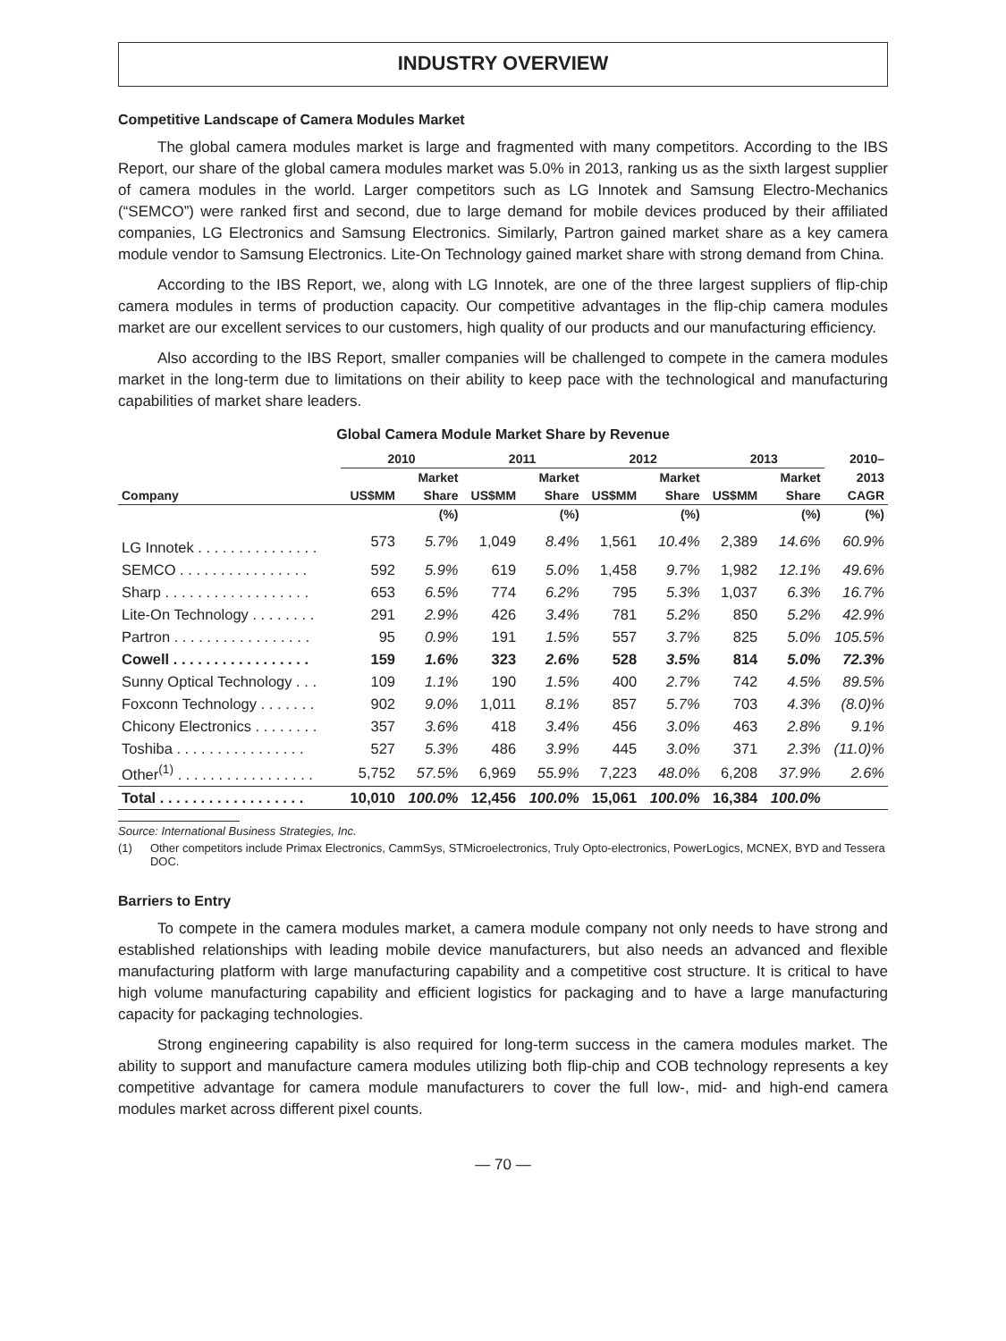INDUSTRY OVERVIEW
Competitive Landscape of Camera Modules Market
The global camera modules market is large and fragmented with many competitors. According to the IBS Report, our share of the global camera modules market was 5.0% in 2013, ranking us as the sixth largest supplier of camera modules in the world. Larger competitors such as LG Innotek and Samsung Electro-Mechanics (“SEMCO”) were ranked first and second, due to large demand for mobile devices produced by their affiliated companies, LG Electronics and Samsung Electronics. Similarly, Partron gained market share as a key camera module vendor to Samsung Electronics. Lite-On Technology gained market share with strong demand from China.
According to the IBS Report, we, along with LG Innotek, are one of the three largest suppliers of flip-chip camera modules in terms of production capacity. Our competitive advantages in the flip-chip camera modules market are our excellent services to our customers, high quality of our products and our manufacturing efficiency.
Also according to the IBS Report, smaller companies will be challenged to compete in the camera modules market in the long-term due to limitations on their ability to keep pace with the technological and manufacturing capabilities of market share leaders.
Global Camera Module Market Share by Revenue
| | 2010 | | 2011 | | 2012 | | 2013 | | 2010– |
| --- | --- | --- | --- | --- | --- | --- | --- | --- | --- |
| | | Market | | Market | | Market | | Market | 2013 |
| Company | US$MM | Share | US$MM | Share | US$MM | Share | US$MM | Share | CAGR |
| | | (%) | | (%) | | (%) | | (%) | (%) |
| LG Innotek . . . . . . . . . . . . . . . | 573 | 5.7% | 1,049 | 8.4% | 1,561 | 10.4% | 2,389 | 14.6% | 60.9% |
| SEMCO . . . . . . . . . . . . . . . . | 592 | 5.9% | 619 | 5.0% | 1,458 | 9.7% | 1,982 | 12.1% | 49.6% |
| Sharp . . . . . . . . . . . . . . . . . . | 653 | 6.5% | 774 | 6.2% | 795 | 5.3% | 1,037 | 6.3% | 16.7% |
| Lite-On Technology . . . . . . . . | 291 | 2.9% | 426 | 3.4% | 781 | 5.2% | 850 | 5.2% | 42.9% |
| Partron . . . . . . . . . . . . . . . . . | 95 | 0.9% | 191 | 1.5% | 557 | 3.7% | 825 | 5.0% | 105.5% |
| Cowell . . . . . . . . . . . . . . . . . | 159 | 1.6% | 323 | 2.6% | 528 | 3.5% | 814 | 5.0% | 72.3% |
| Sunny Optical Technology . . . | 109 | 1.1% | 190 | 1.5% | 400 | 2.7% | 742 | 4.5% | 89.5% |
| Foxconn Technology . . . . . . . | 902 | 9.0% | 1,011 | 8.1% | 857 | 5.7% | 703 | 4.3% | (8.0)% |
| Chicony Electronics . . . . . . . . | 357 | 3.6% | 418 | 3.4% | 456 | 3.0% | 463 | 2.8% | 9.1% |
| Toshiba . . . . . . . . . . . . . . . . | 527 | 5.3% | 486 | 3.9% | 445 | 3.0% | 371 | 2.3% | (11.0)% |
| Other<sup>(1)</sup> . . . . . . . . . . . . . . . . . | 5,752 | 57.5% | 6,969 | 55.9% | 7,223 | 48.0% | 6,208 | 37.9% | 2.6% |
| Total . . . . . . . . . . . . . . . . . . | 10,010 | 100.0% | 12,456 | 100.0% | 15,061 | 100.0% | 16,384 | 100.0% | |
Source: International Business Strategies, Inc.
(1) Other competitors include Primax Electronics, CammSys, STMicroelectronics, Truly Opto-electronics, PowerLogics, MCNEX, BYD and Tessera DOC.
Barriers to Entry
To compete in the camera modules market, a camera module company not only needs to have strong and established relationships with leading mobile device manufacturers, but also needs an advanced and flexible manufacturing platform with large manufacturing capability and a competitive cost structure. It is critical to have high volume manufacturing capability and efficient logistics for packaging and to have a large manufacturing capacity for packaging technologies.
Strong engineering capability is also required for long-term success in the camera modules market. The ability to support and manufacture camera modules utilizing both flip-chip and COB technology represents a key competitive advantage for camera module manufacturers to cover the full low-, mid- and high-end camera modules market across different pixel counts.
— 70 —